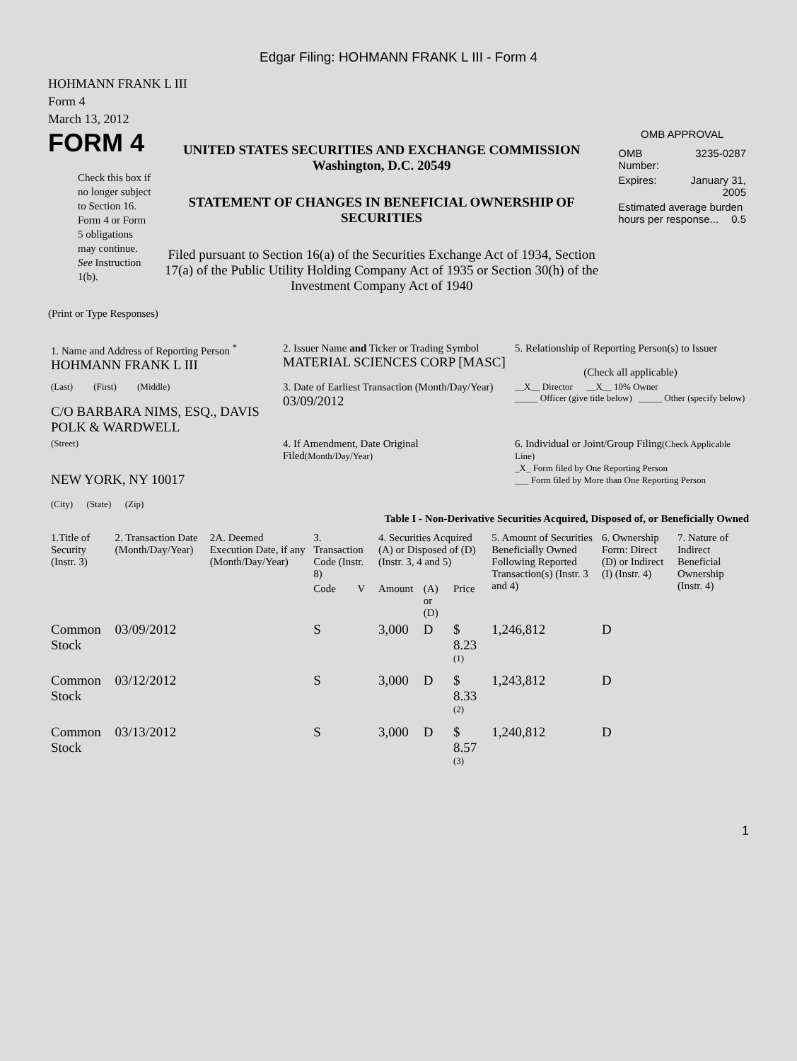Edgar Filing: HOHMANN FRANK L III - Form 4
HOHMANN FRANK L III
Form 4
March 13, 2012
FORM 4
Check this box if no longer subject to Section 16. Form 4 or Form 5 obligations may continue. See Instruction 1(b).
UNITED STATES SECURITIES AND EXCHANGE COMMISSION
Washington, D.C. 20549
STATEMENT OF CHANGES IN BENEFICIAL OWNERSHIP OF SECURITIES
Filed pursuant to Section 16(a) of the Securities Exchange Act of 1934, Section 17(a) of the Public Utility Holding Company Act of 1935 or Section 30(h) of the Investment Company Act of 1940
OMB APPROVAL
| OMB Number: | 3235-0287 |
| Expires: | January 31, 2005 |
| Estimated average burden hours per response... 0.5 | |
(Print or Type Responses)
| 1. Name and Address of Reporting Person <sup>*</sup> HOHMANN FRANK L III | 2. Issuer Name and Ticker or Trading Symbol MATERIAL SCIENCES CORP [MASC] | 5. Relationship of Reporting Person(s) to Issuer (Check all applicable) |
| (Last) (First) (Middle) C/O BARBARA NIMS, ESQ., DAVIS POLK & WARDWELL | 3. Date of Earliest Transaction (Month/Day/Year) 03/09/2012 | __X__ Director __X__ 10% Owner _____ Officer (give title below) _____ Other (specify below) |
| (Street) NEW YORK, NY 10017 (City) (State) (Zip) | 4. If Amendment, Date Original Filed (Month/Day/Year) | 6. Individual or Joint/Group Filing (Check Applicable Line) _X_ Form filed by One Reporting Person ___ Form filed by More than One Reporting Person |
Table I - Non-Derivative Securities Acquired, Disposed of, or Beneficially Owned
| 1.Title of Security (Instr. 3) | 2. Transaction Date (Month/Day/Year) | 2A. Deemed Execution Date, if any (Month/Day/Year) | 3. Transaction Code (Instr. 8) | | 4. Securities Acquired (A) or Disposed of (D) (Instr. 3, 4 and 5) | | | 5. Amount of Securities Beneficially Owned Following Reported Transaction(s) (Instr. 3 and 4) | 6. Ownership Form: Direct (D) or Indirect (I) (Instr. 4) | 7. Nature of Indirect Beneficial Ownership (Instr. 4) |
| --- | --- | --- | --- | --- | --- | --- | --- | --- | --- | --- |
| | | | Code | V | Amount | (A) or (D) | Price | | | |
| Common Stock | 03/09/2012 | | S | | 3,000 | D | $ 8.23 <sup>(1)</sup> | 1,246,812 | D | |
| Common Stock | 03/12/2012 | | S | | 3,000 | D | $ 8.33 <sup>(2)</sup> | 1,243,812 | D | |
| Common Stock | 03/13/2012 | | S | | 3,000 | D | $ 8.57 <sup>(3)</sup> | 1,240,812 | D | |
1